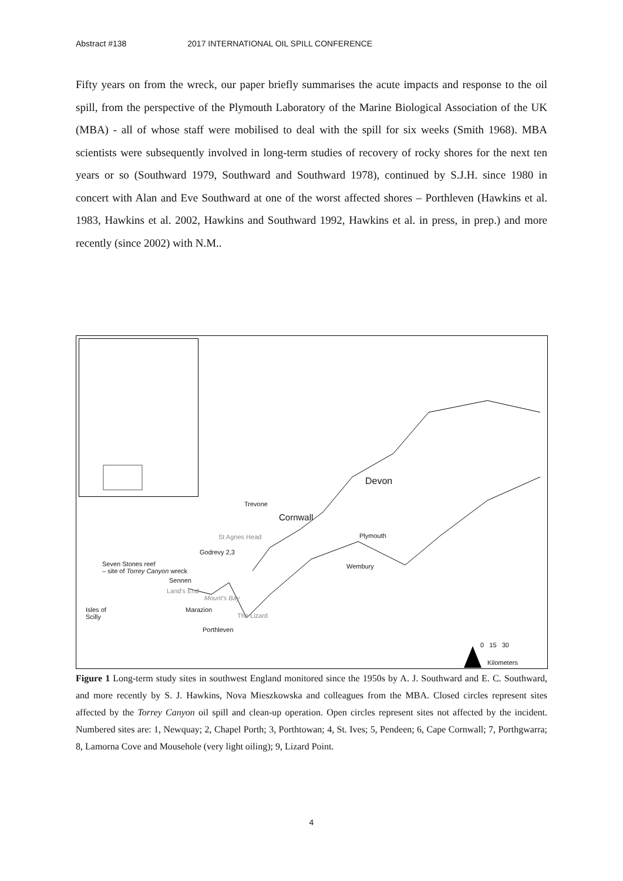Abstract #138 2017 INTERNATIONAL OIL SPILL CONFERENCE
Fifty years on from the wreck, our paper briefly summarises the acute impacts and response to the oil spill, from the perspective of the Plymouth Laboratory of the Marine Biological Association of the UK (MBA) - all of whose staff were mobilised to deal with the spill for six weeks (Smith 1968). MBA scientists were subsequently involved in long-term studies of recovery of rocky shores for the next ten years or so (Southward 1979, Southward and Southward 1978), continued by S.J.H. since 1980 in concert with Alan and Eve Southward at one of the worst affected shores – Porthleven (Hawkins et al. 1983, Hawkins et al. 2002, Hawkins and Southward 1992, Hawkins et al. in press, in prep.) and more recently (since 2002) with N.M..
Devon
Trevone
Cornwall
Plymouth
St Agnes Head
Godrevy 2,3
Wembury
Seven Stones reef
– site of Torrey Canyon wreck
Sennen
Land's End
Marazion
Mount's Bay
Isles of
Scilly
Porthleven
The Lizard
0 15 30
Kilometers
Figure 1 Long-term study sites in southwest England monitored since the 1950s by A. J. Southward and E. C. Southward, and more recently by S. J. Hawkins, Nova Mieszkowska and colleagues from the MBA. Closed circles represent sites affected by the Torrey Canyon oil spill and clean-up operation. Open circles represent sites not affected by the incident. Numbered sites are: 1, Newquay; 2, Chapel Porth; 3, Porthtowan; 4, St. Ives; 5, Pendeen; 6, Cape Cornwall; 7, Porthgwarra; 8, Lamorna Cove and Mousehole (very light oiling); 9, Lizard Point.
4